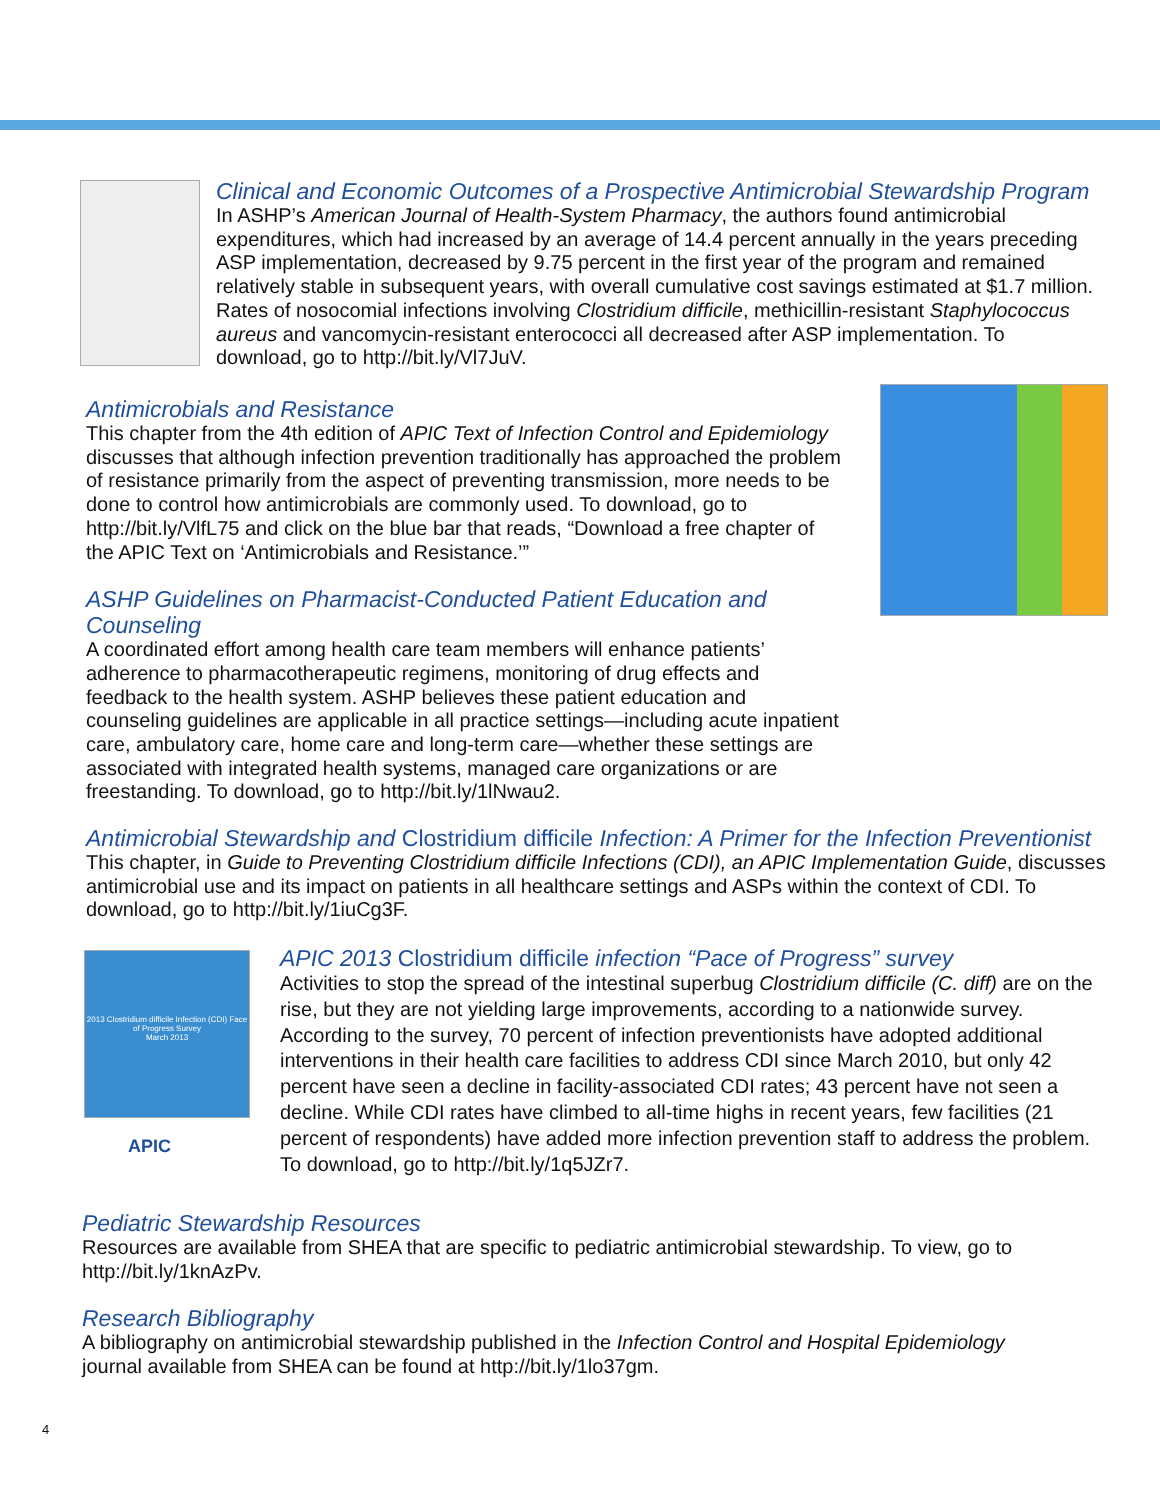Clinical and Economic Outcomes of a Prospective Antimicrobial Stewardship Program
In ASHP’s American Journal of Health-System Pharmacy, the authors found antimicrobial expenditures, which had increased by an average of 14.4 percent annually in the years preceding ASP implementation, decreased by 9.75 percent in the first year of the program and remained relatively stable in subsequent years, with overall cumulative cost savings estimated at $1.7 million. Rates of nosocomial infections involving Clostridium difficile, methicillin-resistant Staphylococcus aureus and vancomycin-resistant enterococci all decreased after ASP implementation. To download, go to http://bit.ly/Vl7JuV.
Antimicrobials and Resistance
This chapter from the 4th edition of APIC Text of Infection Control and Epidemiology discusses that although infection prevention traditionally has approached the problem of resistance primarily from the aspect of preventing transmission, more needs to be done to control how antimicrobials are commonly used. To download, go to http://bit.ly/VlfL75 and click on the blue bar that reads, “Download a free chapter of the APIC Text on ‘Antimicrobials and Resistance.’”
ASHP Guidelines on Pharmacist-Conducted Patient Education and Counseling
A coordinated effort among health care team members will enhance patients’ adherence to pharmacotherapeutic regimens, monitoring of drug effects and feedback to the health system. ASHP believes these patient education and counseling guidelines are applicable in all practice settings—including acute inpatient care, ambulatory care, home care and long-term care—whether these settings are associated with integrated health systems, managed care organizations or are freestanding. To download, go to http://bit.ly/1lNwau2.
Antimicrobial Stewardship and Clostridium difficile Infection: A Primer for the Infection Preventionist
This chapter, in Guide to Preventing Clostridium difficile Infections (CDI), an APIC Implementation Guide, discusses antimicrobial use and its impact on patients in all healthcare settings and ASPs within the context of CDI. To download, go to http://bit.ly/1iuCg3F.
2013 Clostridium difficile Infection (CDI) Face of Progress Survey
March 2013
APIC
APIC 2013 Clostridium difficile infection “Pace of Progress” survey
Activities to stop the spread of the intestinal superbug Clostridium difficile (C. diff) are on the rise, but they are not yielding large improvements, according to a nationwide survey. According to the survey, 70 percent of infection preventionists have adopted additional interventions in their health care facilities to address CDI since March 2010, but only 42 percent have seen a decline in facility-associated CDI rates; 43 percent have not seen a decline. While CDI rates have climbed to all-time highs in recent years, few facilities (21 percent of respondents) have added more infection prevention staff to address the problem. To download, go to http://bit.ly/1q5JZr7.
Pediatric Stewardship Resources
Resources are available from SHEA that are specific to pediatric antimicrobial stewardship. To view, go to http://bit.ly/1knAzPv.
Research Bibliography
A bibliography on antimicrobial stewardship published in the Infection Control and Hospital Epidemiology journal available from SHEA can be found at http://bit.ly/1lo37gm.
4